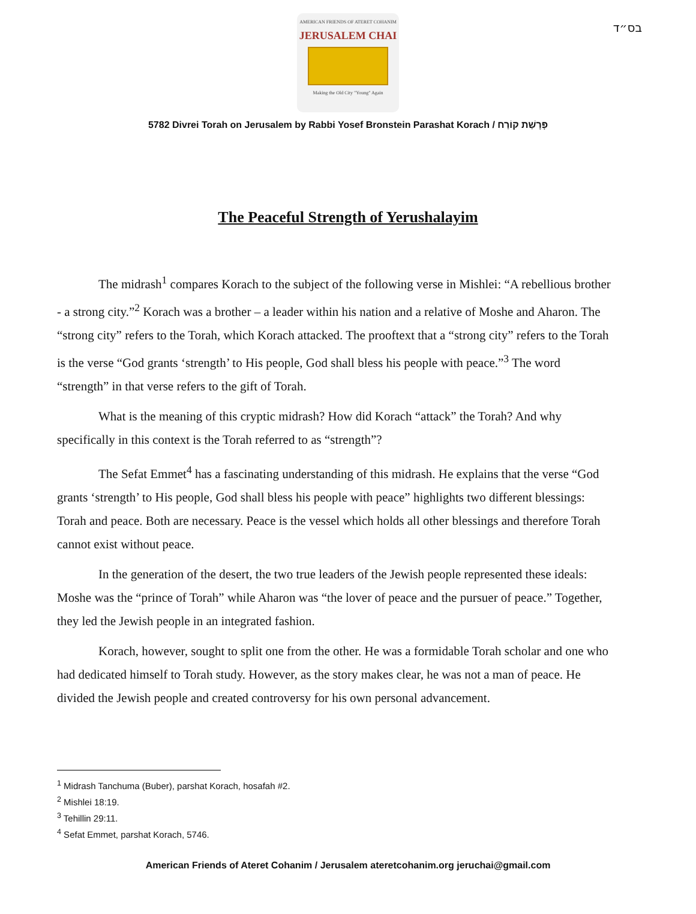בס״ד
AMERICAN FRIENDS OF ATERET COHANIM
JERUSALEM CHAI
Making the Old City "Young" Again
5782 Divrei Torah on Jerusalem by Rabbi Yosef Bronstein Parashat Korach / פָּרָשַׁת קוֹרַח
The Peaceful Strength of Yerushalayim
The midrash<sup>1</sup> compares Korach to the subject of the following verse in Mishlei: “A rebellious brother - a strong city.”<sup>2</sup> Korach was a brother – a leader within his nation and a relative of Moshe and Aharon. The “strong city” refers to the Torah, which Korach attacked. The prooftext that a “strong city” refers to the Torah is the verse “God grants ‘strength’ to His people, God shall bless his people with peace.”<sup>3</sup> The word “strength” in that verse refers to the gift of Torah.
What is the meaning of this cryptic midrash? How did Korach “attack” the Torah? And why specifically in this context is the Torah referred to as “strength”?
The Sefat Emmet<sup>4</sup> has a fascinating understanding of this midrash. He explains that the verse “God grants ‘strength’ to His people, God shall bless his people with peace” highlights two different blessings: Torah and peace. Both are necessary. Peace is the vessel which holds all other blessings and therefore Torah cannot exist without peace.
In the generation of the desert, the two true leaders of the Jewish people represented these ideals: Moshe was the “prince of Torah” while Aharon was “the lover of peace and the pursuer of peace.” Together, they led the Jewish people in an integrated fashion.
Korach, however, sought to split one from the other. He was a formidable Torah scholar and one who had dedicated himself to Torah study. However, as the story makes clear, he was not a man of peace. He divided the Jewish people and created controversy for his own personal advancement.
<sup>1</sup> Midrash Tanchuma (Buber), parshat Korach, hosafah #2.
<sup>2</sup> Mishlei 18:19.
<sup>3</sup> Tehillin 29:11.
<sup>4</sup> Sefat Emmet, parshat Korach, 5746.
American Friends of Ateret Cohanim / Jerusalem ateretcohanim.org jeruchai@gmail.com